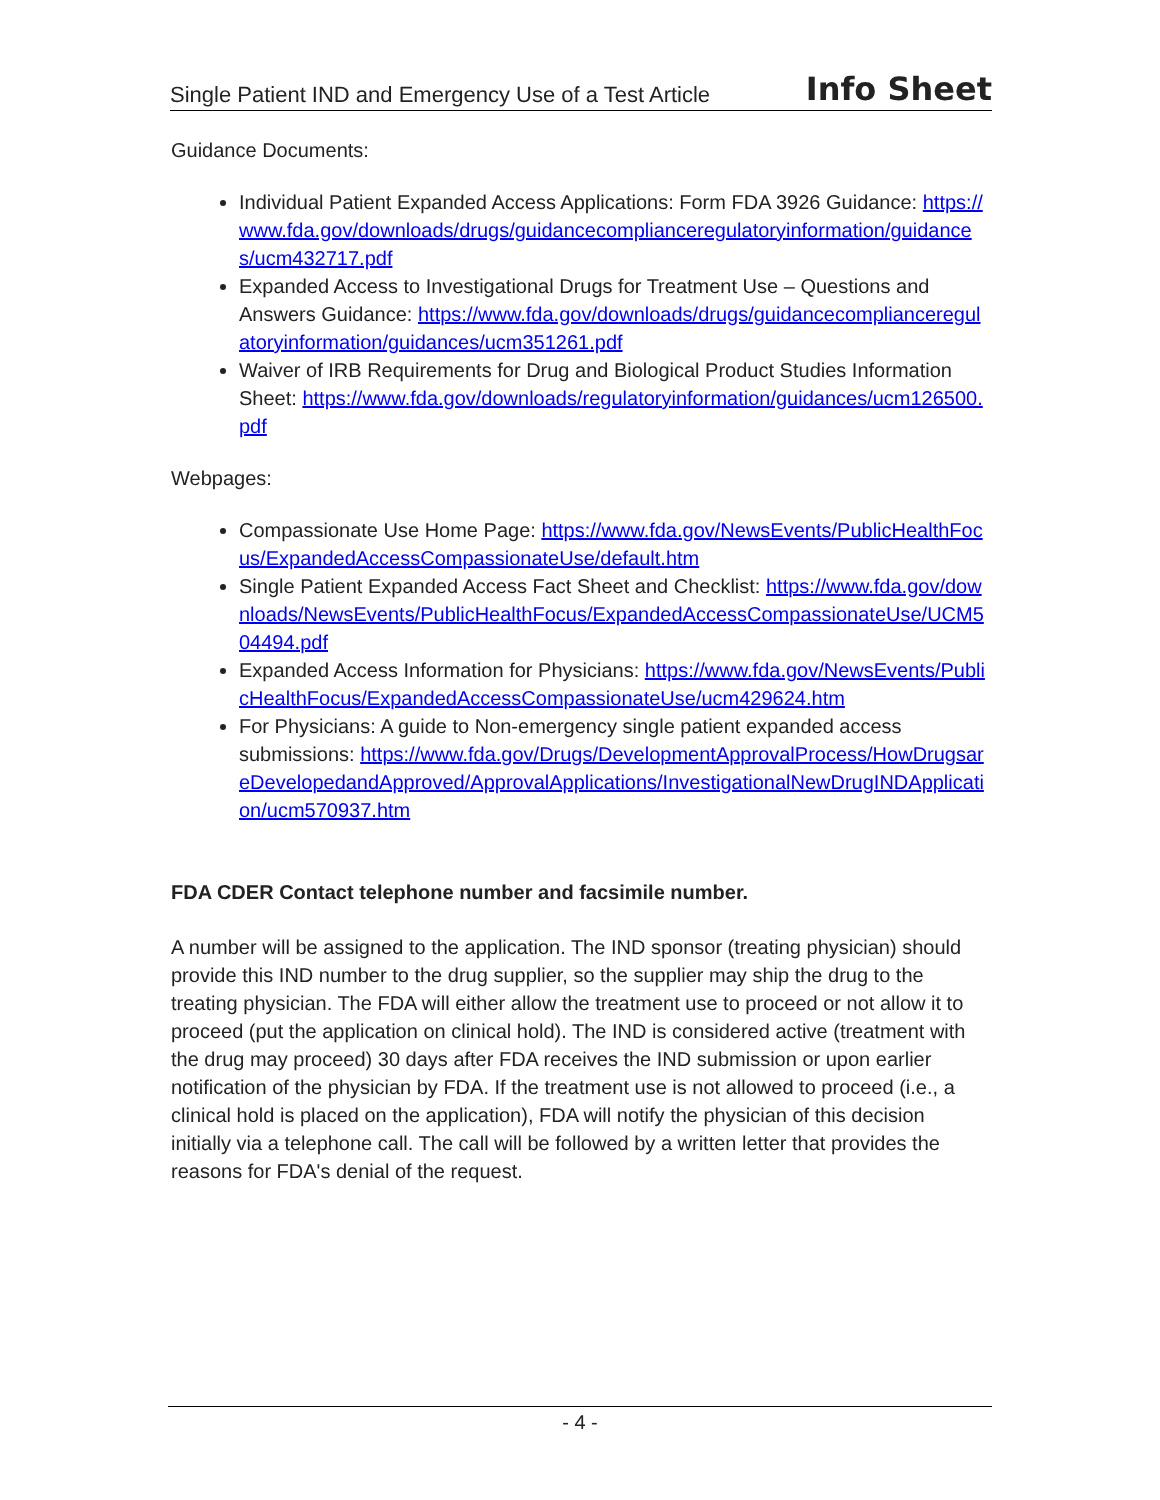Single Patient IND and Emergency Use of a Test Article Info Sheet
Guidance Documents:
Individual Patient Expanded Access Applications: Form FDA 3926 Guidance: https://www.fda.gov/downloads/drugs/guidancecomplianceregulatoryinformation/guidances/ucm432717.pdf
Expanded Access to Investigational Drugs for Treatment Use – Questions and Answers Guidance: https://www.fda.gov/downloads/drugs/guidancecomplianceregulatoryinformation/guidances/ucm351261.pdf
Waiver of IRB Requirements for Drug and Biological Product Studies Information Sheet: https://www.fda.gov/downloads/regulatoryinformation/guidances/ucm126500.pdf
Webpages:
Compassionate Use Home Page: https://www.fda.gov/NewsEvents/PublicHealthFocus/ExpandedAccessCompassionateUse/default.htm
Single Patient Expanded Access Fact Sheet and Checklist: https://www.fda.gov/downloads/NewsEvents/PublicHealthFocus/ExpandedAccessCompassionateUse/UCM504494.pdf
Expanded Access Information for Physicians: https://www.fda.gov/NewsEvents/PublicHealthFocus/ExpandedAccessCompassionateUse/ucm429624.htm
For Physicians: A guide to Non-emergency single patient expanded access submissions: https://www.fda.gov/Drugs/DevelopmentApprovalProcess/HowDrugsareDevelopedandApproved/ApprovalApplications/InvestigationalNewDrugINDApplication/ucm570937.htm
FDA CDER Contact telephone number and facsimile number.
A number will be assigned to the application. The IND sponsor (treating physician) should provide this IND number to the drug supplier, so the supplier may ship the drug to the treating physician. The FDA will either allow the treatment use to proceed or not allow it to proceed (put the application on clinical hold). The IND is considered active (treatment with the drug may proceed) 30 days after FDA receives the IND submission or upon earlier notification of the physician by FDA. If the treatment use is not allowed to proceed (i.e., a clinical hold is placed on the application), FDA will notify the physician of this decision initially via a telephone call. The call will be followed by a written letter that provides the reasons for FDA's denial of the request.
- 4 -